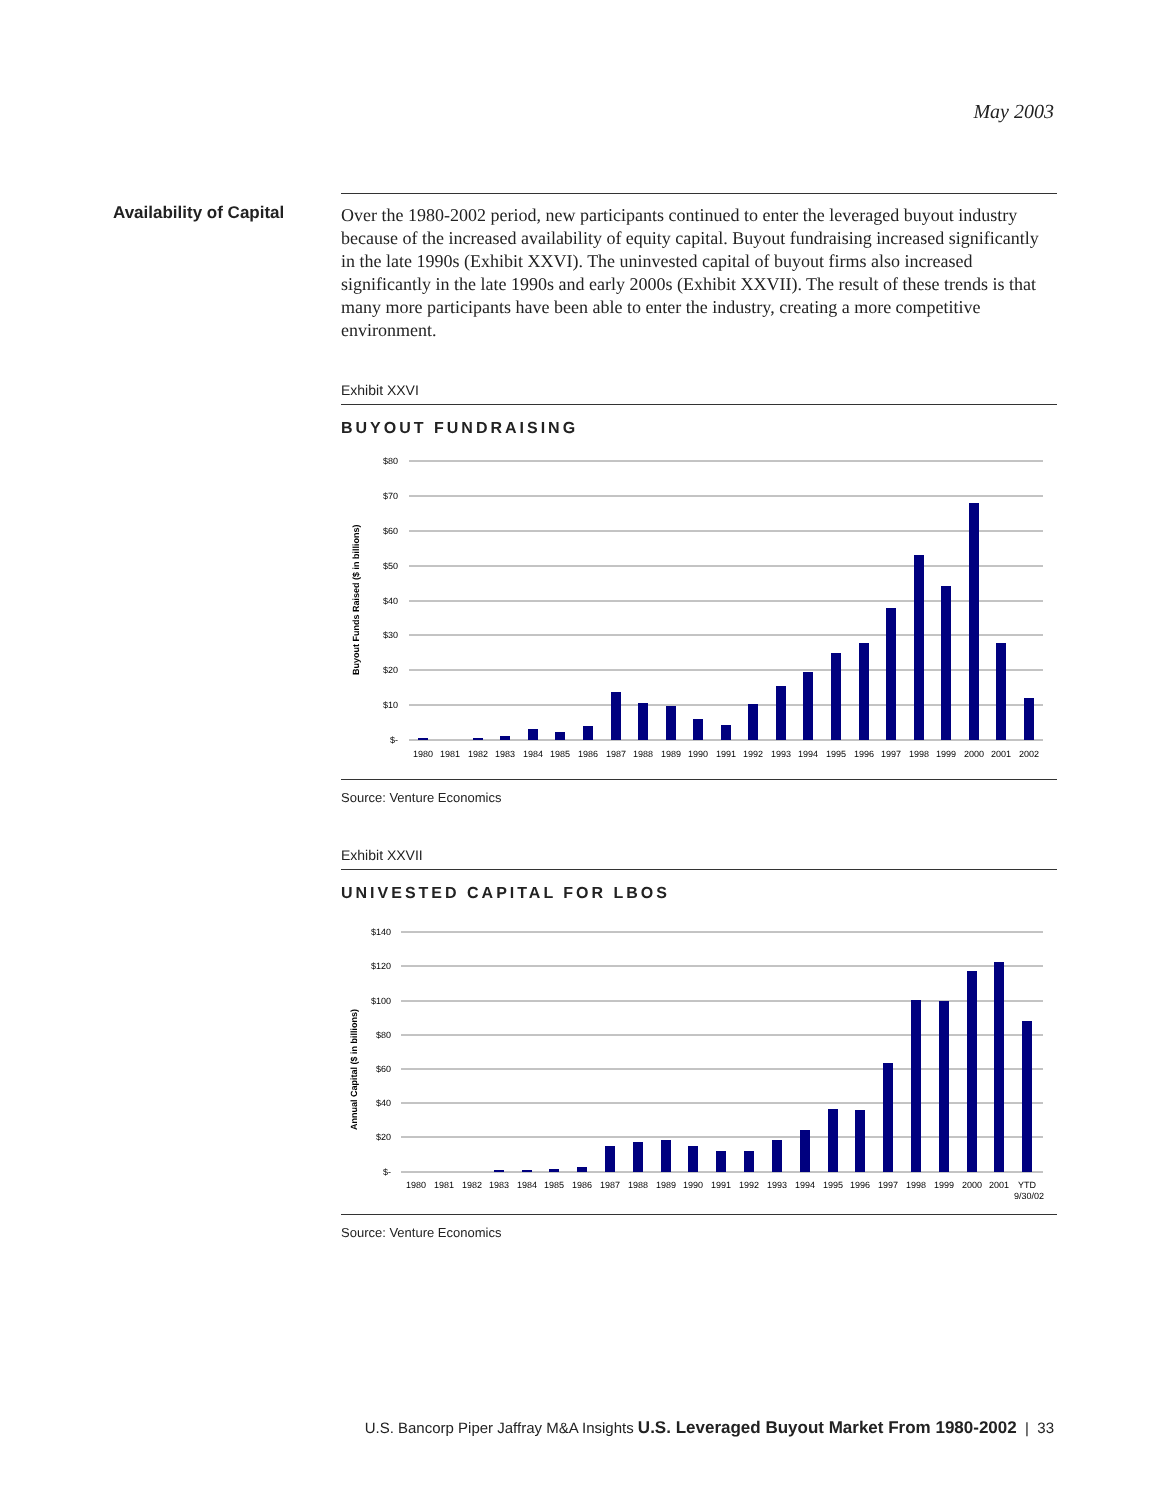May 2003
Availability of Capital
Over the 1980-2002 period, new participants continued to enter the leveraged buyout industry because of the increased availability of equity capital. Buyout fundraising increased significantly in the late 1990s (Exhibit XXVI). The uninvested capital of buyout firms also increased significantly in the late 1990s and early 2000s (Exhibit XXVII). The result of these trends is that many more participants have been able to enter the industry, creating a more competitive environment.
Exhibit XXVI
BUYOUT FUNDRAISING
Buyout Funds Raised ($ in billions)
$80
$70
$60
$50
$40
$30
$20
$10
$-
1980
1981
1982
1983
1984
1985
1986
1987
1988
1989
1990
1991
1992
1993
1994
1995
1996
1997
1998
1999
2000
2001
2002
Source: Venture Economics
Exhibit XXVII
UNIVESTED CAPITAL FOR LBOS
Annual Capital ($ in billions)
$140
$120
$100
$80
$60
$40
$20
$-
1980
1981
1982
1983
1984
1985
1986
1987
1988
1989
1990
1991
1992
1993
1994
1995
1996
1997
1998
1999
2000
2001
YTD
9/30/02
Source: Venture Economics
U.S. Bancorp Piper Jaffray M&A Insights U.S. Leveraged Buyout Market From 1980-2002 | 33